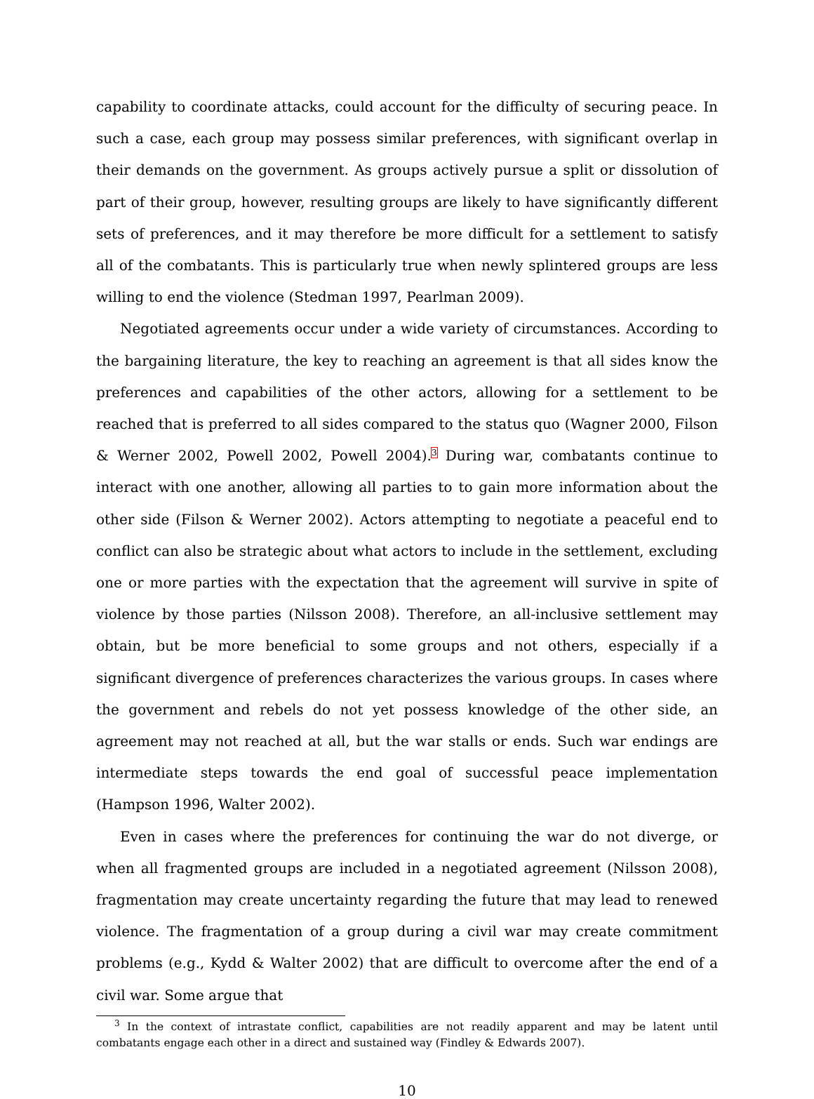capability to coordinate attacks, could account for the difficulty of securing peace. In such a case, each group may possess similar preferences, with significant overlap in their demands on the government. As groups actively pursue a split or dissolution of part of their group, however, resulting groups are likely to have significantly different sets of preferences, and it may therefore be more difficult for a settlement to satisfy all of the combatants. This is particularly true when newly splintered groups are less willing to end the violence (Stedman 1997, Pearlman 2009).
Negotiated agreements occur under a wide variety of circumstances. According to the bargaining literature, the key to reaching an agreement is that all sides know the preferences and capabilities of the other actors, allowing for a settlement to be reached that is preferred to all sides compared to the status quo (Wagner 2000, Filson & Werner 2002, Powell 2002, Powell 2004).<sup>3</sup> During war, combatants continue to interact with one another, allowing all parties to to gain more information about the other side (Filson & Werner 2002). Actors attempting to negotiate a peaceful end to conflict can also be strategic about what actors to include in the settlement, excluding one or more parties with the expectation that the agreement will survive in spite of violence by those parties (Nilsson 2008). Therefore, an all-inclusive settlement may obtain, but be more beneficial to some groups and not others, especially if a significant divergence of preferences characterizes the various groups. In cases where the government and rebels do not yet possess knowledge of the other side, an agreement may not reached at all, but the war stalls or ends. Such war endings are intermediate steps towards the end goal of successful peace implementation (Hampson 1996, Walter 2002).
Even in cases where the preferences for continuing the war do not diverge, or when all fragmented groups are included in a negotiated agreement (Nilsson 2008), fragmentation may create uncertainty regarding the future that may lead to renewed violence. The fragmentation of a group during a civil war may create commitment problems (e.g., Kydd & Walter 2002) that are difficult to overcome after the end of a civil war. Some argue that
<sup>3</sup> In the context of intrastate conflict, capabilities are not readily apparent and may be latent until combatants engage each other in a direct and sustained way (Findley & Edwards 2007).
10